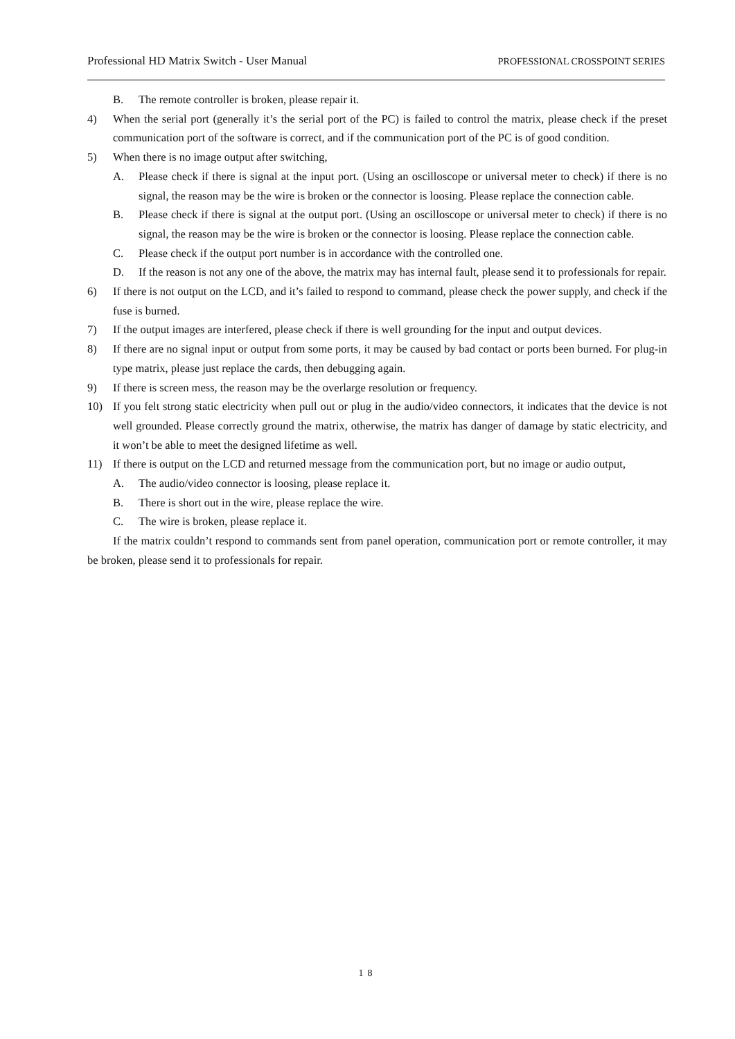Professional HD Matrix Switch - User Manual PROFESSIONAL CROSSPOINT SERIES
B. The remote controller is broken, please repair it.
4) When the serial port (generally it’s the serial port of the PC) is failed to control the matrix, please check if the preset communication port of the software is correct, and if the communication port of the PC is of good condition.
5) When there is no image output after switching,
A. Please check if there is signal at the input port. (Using an oscilloscope or universal meter to check) if there is no signal, the reason may be the wire is broken or the connector is loosing. Please replace the connection cable.
B. Please check if there is signal at the output port. (Using an oscilloscope or universal meter to check) if there is no signal, the reason may be the wire is broken or the connector is loosing. Please replace the connection cable.
C. Please check if the output port number is in accordance with the controlled one.
D. If the reason is not any one of the above, the matrix may has internal fault, please send it to professionals for repair.
6) If there is not output on the LCD, and it’s failed to respond to command, please check the power supply, and check if the fuse is burned.
7) If the output images are interfered, please check if there is well grounding for the input and output devices.
8) If there are no signal input or output from some ports, it may be caused by bad contact or ports been burned. For plug-in type matrix, please just replace the cards, then debugging again.
9) If there is screen mess, the reason may be the overlarge resolution or frequency.
10) If you felt strong static electricity when pull out or plug in the audio/video connectors, it indicates that the device is not well grounded. Please correctly ground the matrix, otherwise, the matrix has danger of damage by static electricity, and it won’t be able to meet the designed lifetime as well.
11) If there is output on the LCD and returned message from the communication port, but no image or audio output,
A. The audio/video connector is loosing, please replace it.
B. There is short out in the wire, please replace the wire.
C. The wire is broken, please replace it.
If the matrix couldn’t respond to commands sent from panel operation, communication port or remote controller, it may be broken, please send it to professionals for repair.
18